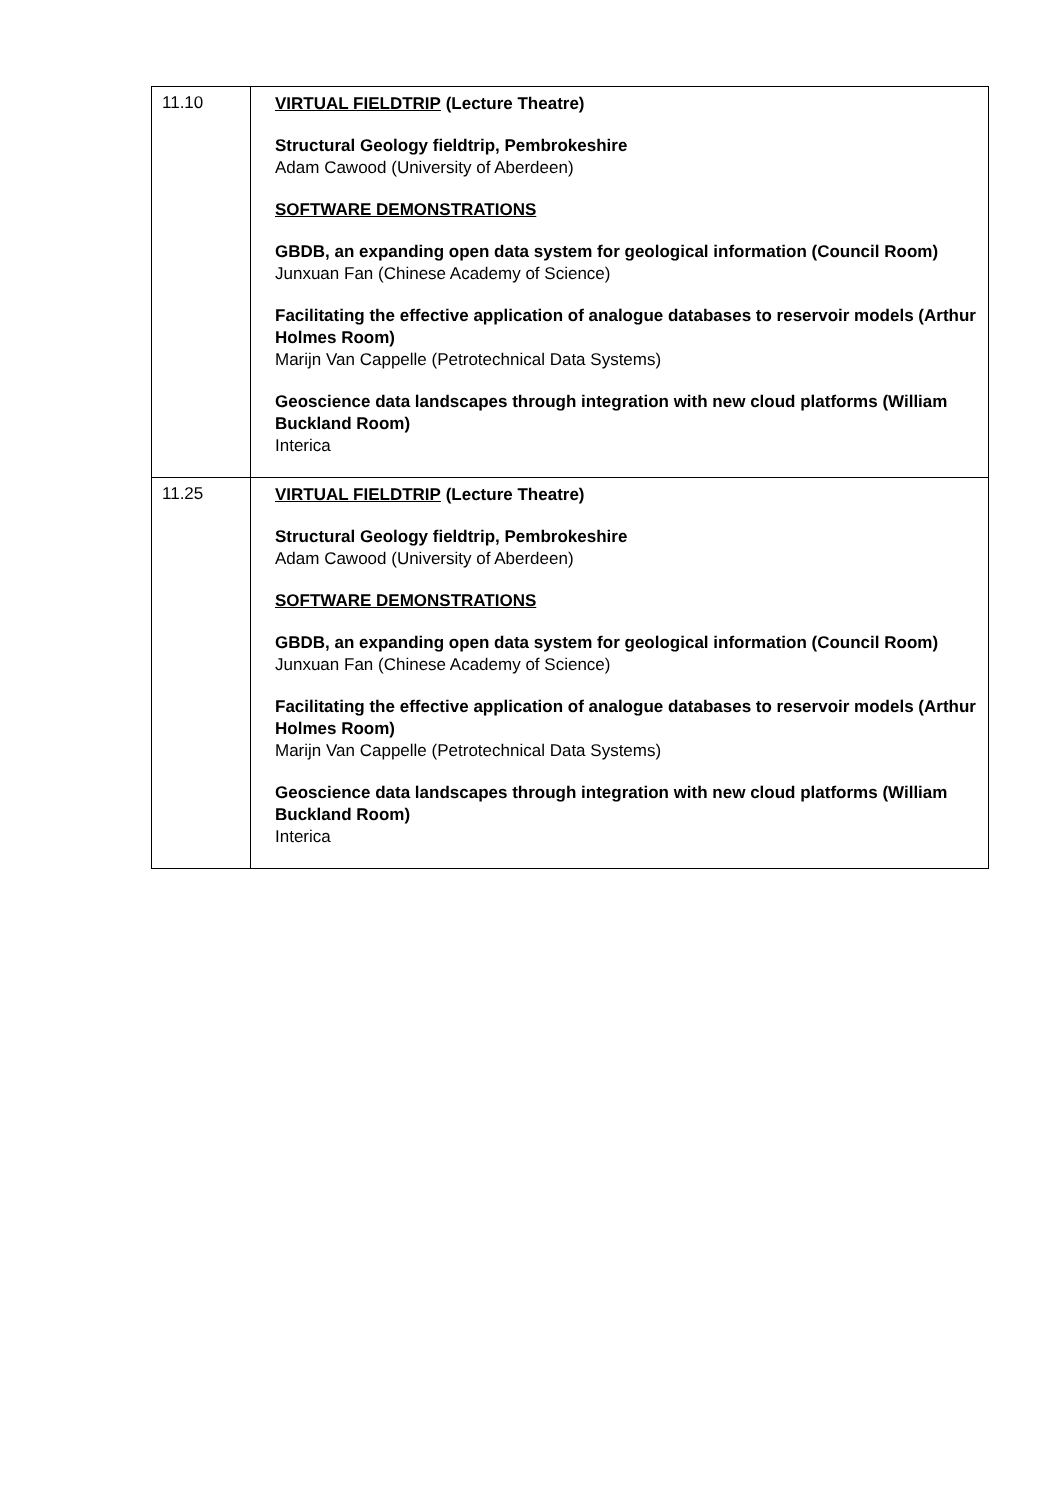| 11.10 | VIRTUAL FIELDTRIP (Lecture Theatre) Structural Geology fieldtrip, Pembrokeshire Adam Cawood (University of Aberdeen) SOFTWARE DEMONSTRATIONS GBDB, an expanding open data system for geological information (Council Room) Junxuan Fan (Chinese Academy of Science) Facilitating the effective application of analogue databases to reservoir models (Arthur Holmes Room) Marijn Van Cappelle (Petrotechnical Data Systems) Geoscience data landscapes through integration with new cloud platforms (William Buckland Room) Interica |
| 11.25 | VIRTUAL FIELDTRIP (Lecture Theatre) Structural Geology fieldtrip, Pembrokeshire Adam Cawood (University of Aberdeen) SOFTWARE DEMONSTRATIONS GBDB, an expanding open data system for geological information (Council Room) Junxuan Fan (Chinese Academy of Science) Facilitating the effective application of analogue databases to reservoir models (Arthur Holmes Room) Marijn Van Cappelle (Petrotechnical Data Systems) Geoscience data landscapes through integration with new cloud platforms (William Buckland Room) Interica |